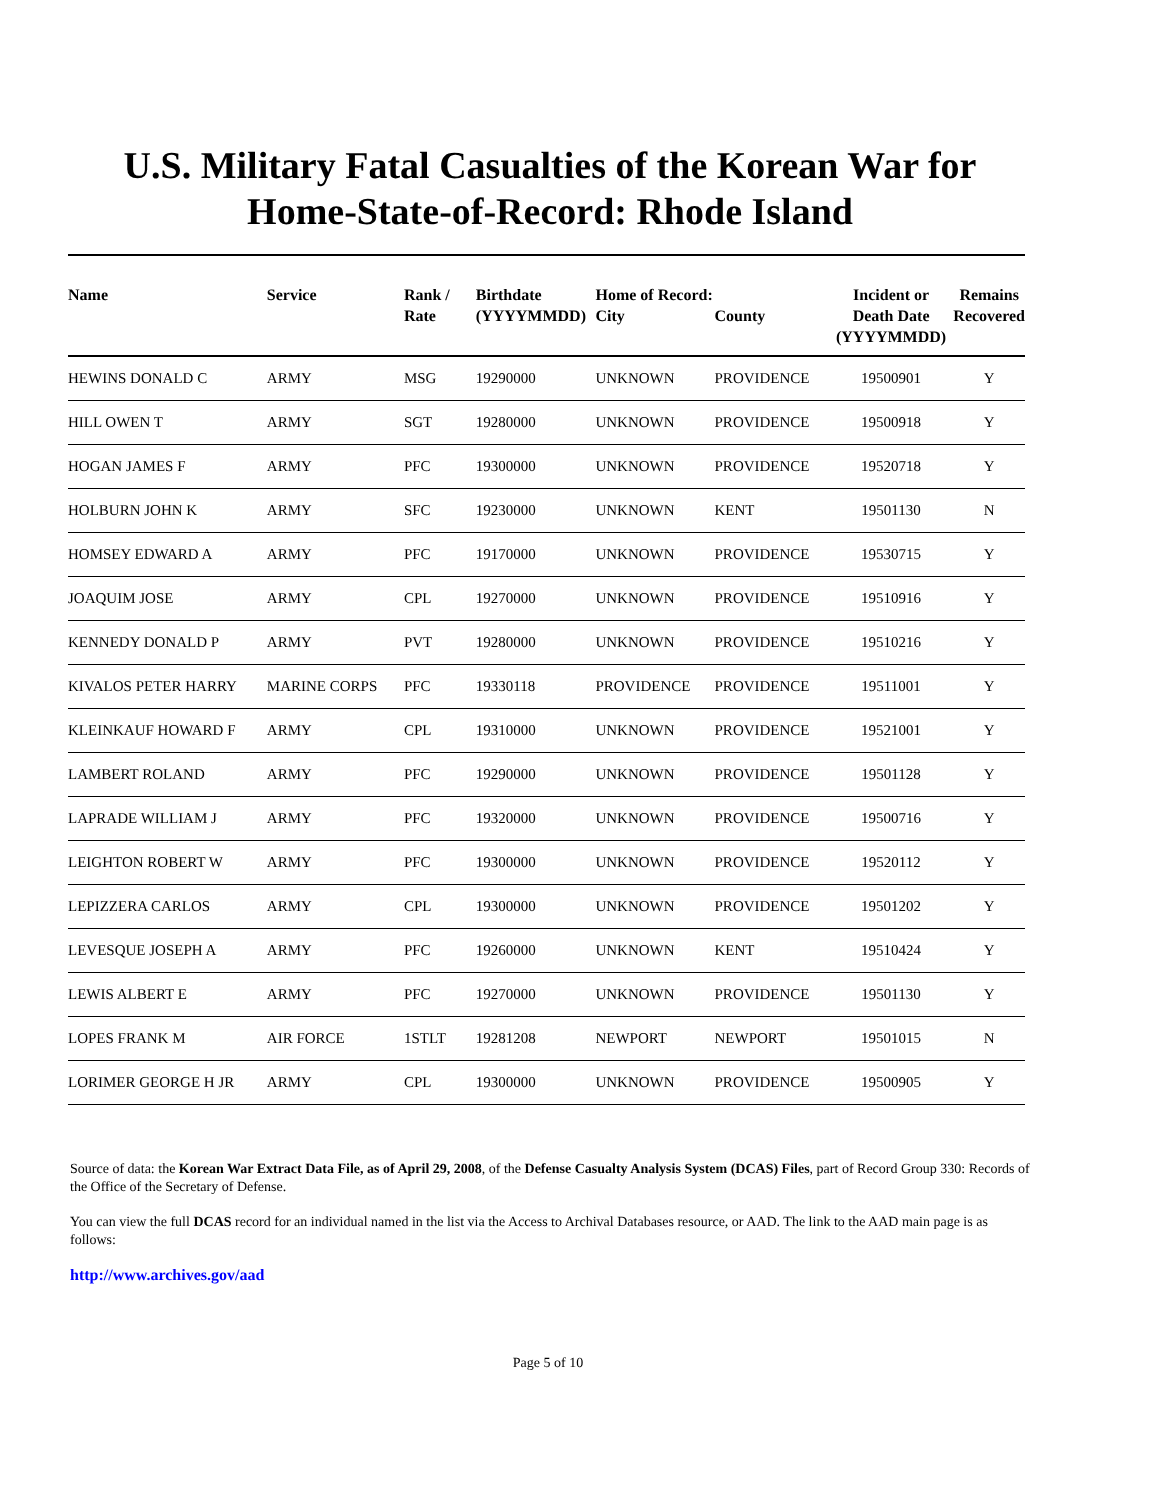U.S. Military Fatal Casualties of the Korean War for
Home-State-of-Record: Rhode Island
| Name | Service | Rank / Rate | Birthdate (YYYYMMDD) | Home of Record: City | County | Incident or Death Date (YYYYMMDD) | Remains Recovered |
| --- | --- | --- | --- | --- | --- | --- | --- |
| HEWINS DONALD C | ARMY | MSG | 19290000 | UNKNOWN | PROVIDENCE | 19500901 | Y |
| HILL OWEN T | ARMY | SGT | 19280000 | UNKNOWN | PROVIDENCE | 19500918 | Y |
| HOGAN JAMES F | ARMY | PFC | 19300000 | UNKNOWN | PROVIDENCE | 19520718 | Y |
| HOLBURN JOHN K | ARMY | SFC | 19230000 | UNKNOWN | KENT | 19501130 | N |
| HOMSEY EDWARD A | ARMY | PFC | 19170000 | UNKNOWN | PROVIDENCE | 19530715 | Y |
| JOAQUIM JOSE | ARMY | CPL | 19270000 | UNKNOWN | PROVIDENCE | 19510916 | Y |
| KENNEDY DONALD P | ARMY | PVT | 19280000 | UNKNOWN | PROVIDENCE | 19510216 | Y |
| KIVALOS PETER HARRY | MARINE CORPS | PFC | 19330118 | PROVIDENCE | PROVIDENCE | 19511001 | Y |
| KLEINKAUF HOWARD F | ARMY | CPL | 19310000 | UNKNOWN | PROVIDENCE | 19521001 | Y |
| LAMBERT ROLAND | ARMY | PFC | 19290000 | UNKNOWN | PROVIDENCE | 19501128 | Y |
| LAPRADE WILLIAM J | ARMY | PFC | 19320000 | UNKNOWN | PROVIDENCE | 19500716 | Y |
| LEIGHTON ROBERT W | ARMY | PFC | 19300000 | UNKNOWN | PROVIDENCE | 19520112 | Y |
| LEPIZZERA CARLOS | ARMY | CPL | 19300000 | UNKNOWN | PROVIDENCE | 19501202 | Y |
| LEVESQUE JOSEPH A | ARMY | PFC | 19260000 | UNKNOWN | KENT | 19510424 | Y |
| LEWIS ALBERT E | ARMY | PFC | 19270000 | UNKNOWN | PROVIDENCE | 19501130 | Y |
| LOPES FRANK M | AIR FORCE | 1STLT | 19281208 | NEWPORT | NEWPORT | 19501015 | N |
| LORIMER GEORGE H JR | ARMY | CPL | 19300000 | UNKNOWN | PROVIDENCE | 19500905 | Y |
Source of data: the Korean War Extract Data File, as of April 29, 2008, of the Defense Casualty Analysis System (DCAS) Files, part of Record Group 330: Records of the Office of the Secretary of Defense.
You can view the full DCAS record for an individual named in the list via the Access to Archival Databases resource, or AAD. The link to the AAD main page is as follows:
http://www.archives.gov/aad
Page 5 of 10